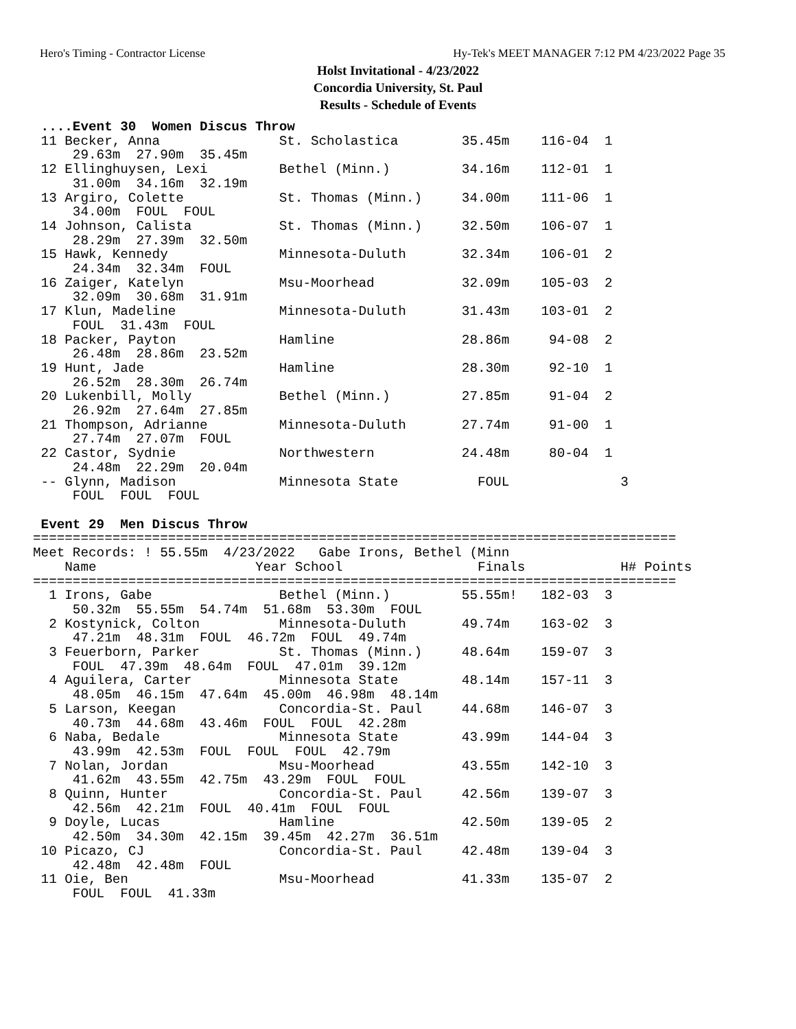Hero's Timing - Contractor License Hy-Tek's MEET MANAGER 7:12 PM 4/23/2022 Page 35
Holst Invitational - 4/23/2022
Concordia University, St. Paul
Results - Schedule of Events
 ....Event 30  Women Discus Throw
 11 Becker, Anna               St. Scholastica        35.45m    116-04  1
     29.63m  27.90m  35.45m
 12 Ellinghuysen, Lexi         Bethel (Minn.)         34.16m    112-01  1
     31.00m  34.16m  32.19m
 13 Argiro, Colette            St. Thomas (Minn.)     34.00m    111-06  1
     34.00m  FOUL  FOUL
 14 Johnson, Calista           St. Thomas (Minn.)     32.50m    106-07  1
     28.29m  27.39m  32.50m
 15 Hawk, Kennedy              Minnesota-Duluth       32.34m    106-01  2
     24.34m  32.34m  FOUL
 16 Zaiger, Katelyn            Msu-Moorhead           32.09m    105-03  2
     32.09m  30.68m  31.91m
 17 Klun, Madeline             Minnesota-Duluth       31.43m    103-01  2
     FOUL  31.43m  FOUL
 18 Packer, Payton             Hamline                28.86m     94-08  2
     26.48m  28.86m  23.52m
 19 Hunt, Jade                 Hamline                28.30m     92-10  1
     26.52m  28.30m  26.74m
 20 Lukenbill, Molly           Bethel (Minn.)         27.85m     91-04  2
     26.92m  27.64m  27.85m
 21 Thompson, Adrianne         Minnesota-Duluth       27.74m     91-00  1
     27.74m  27.07m  FOUL
 22 Castor, Sydnie             Northwestern           24.48m     80-04  1
     24.48m  22.29m  20.04m
 -- Glynn, Madison             Minnesota State          FOUL              3
     FOUL  FOUL  FOUL

 Event 29  Men Discus Throw
=================================================================================
Meet Records: ! 55.55m  4/23/2022   Gabe Irons, Bethel (Minn
    Name                    Year School                 Finals            H# Points
=================================================================================
  1 Irons, Gabe                Bethel (Minn.)         55.55m!   182-03  3
     50.32m  55.55m  54.74m  51.68m  53.30m  FOUL
  2 Kostynick, Colton          Minnesota-Duluth       49.74m    163-02  3
     47.21m  48.31m  FOUL  46.72m  FOUL  49.74m
  3 Feuerborn, Parker          St. Thomas (Minn.)     48.64m    159-07  3
     FOUL  47.39m  48.64m  FOUL  47.01m  39.12m
  4 Aguilera, Carter           Minnesota State        48.14m    157-11  3
     48.05m  46.15m  47.64m  45.00m  46.98m  48.14m
  5 Larson, Keegan             Concordia-St. Paul     44.68m    146-07  3
     40.73m  44.68m  43.46m  FOUL  FOUL  42.28m
  6 Naba, Bedale               Minnesota State        43.99m    144-04  3
     43.99m  42.53m  FOUL  FOUL  FOUL  42.79m
  7 Nolan, Jordan              Msu-Moorhead           43.55m    142-10  3
     41.62m  43.55m  42.75m  43.29m  FOUL  FOUL
  8 Quinn, Hunter              Concordia-St. Paul     42.56m    139-07  3
     42.56m  42.21m  FOUL  40.41m  FOUL  FOUL
  9 Doyle, Lucas               Hamline                42.50m    139-05  2
     42.50m  34.30m  42.15m  39.45m  42.27m  36.51m
 10 Picazo, CJ                 Concordia-St. Paul     42.48m    139-04  3
     42.48m  42.48m  FOUL
 11 Oie, Ben                   Msu-Moorhead           41.33m    135-07  2
     FOUL  FOUL  41.33m